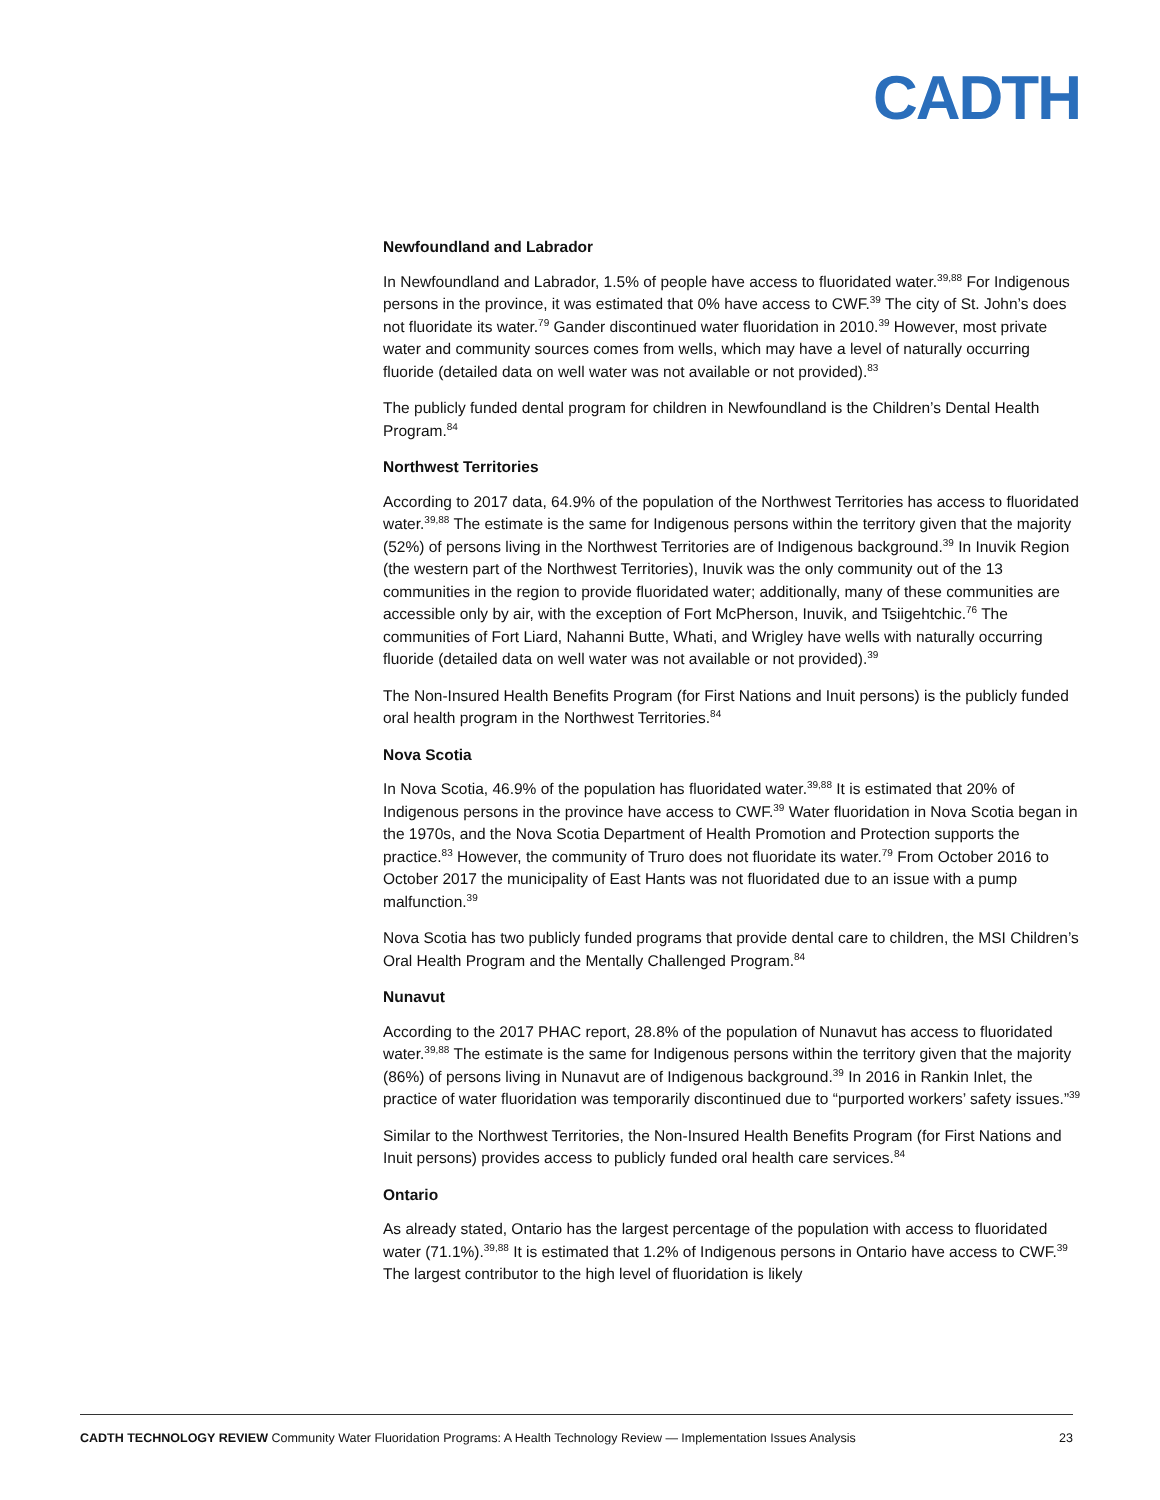CADTH
Newfoundland and Labrador
In Newfoundland and Labrador, 1.5% of people have access to fluoridated water.<sup>39,88</sup> For Indigenous persons in the province, it was estimated that 0% have access to CWF.<sup>39</sup> The city of St. John’s does not fluoridate its water.<sup>79</sup> Gander discontinued water fluoridation in 2010.<sup>39</sup> However, most private water and community sources comes from wells, which may have a level of naturally occurring fluoride (detailed data on well water was not available or not provided).<sup>83</sup>
The publicly funded dental program for children in Newfoundland is the Children’s Dental Health Program.<sup>84</sup>
Northwest Territories
According to 2017 data, 64.9% of the population of the Northwest Territories has access to fluoridated water.<sup>39,88</sup> The estimate is the same for Indigenous persons within the territory given that the majority (52%) of persons living in the Northwest Territories are of Indigenous background.<sup>39</sup> In Inuvik Region (the western part of the Northwest Territories), Inuvik was the only community out of the 13 communities in the region to provide fluoridated water; additionally, many of these communities are accessible only by air, with the exception of Fort McPherson, Inuvik, and Tsiigehtchic.<sup>76</sup> The communities of Fort Liard, Nahanni Butte, Whati, and Wrigley have wells with naturally occurring fluoride (detailed data on well water was not available or not provided).<sup>39</sup>
The Non-Insured Health Benefits Program (for First Nations and Inuit persons) is the publicly funded oral health program in the Northwest Territories.<sup>84</sup>
Nova Scotia
In Nova Scotia, 46.9% of the population has fluoridated water.<sup>39,88</sup> It is estimated that 20% of Indigenous persons in the province have access to CWF.<sup>39</sup> Water fluoridation in Nova Scotia began in the 1970s, and the Nova Scotia Department of Health Promotion and Protection supports the practice.<sup>83</sup> However, the community of Truro does not fluoridate its water.<sup>79</sup> From October 2016 to October 2017 the municipality of East Hants was not fluoridated due to an issue with a pump malfunction.<sup>39</sup>
Nova Scotia has two publicly funded programs that provide dental care to children, the MSI Children’s Oral Health Program and the Mentally Challenged Program.<sup>84</sup>
Nunavut
According to the 2017 PHAC report, 28.8% of the population of Nunavut has access to fluoridated water.<sup>39,88</sup> The estimate is the same for Indigenous persons within the territory given that the majority (86%) of persons living in Nunavut are of Indigenous background.<sup>39</sup> In 2016 in Rankin Inlet, the practice of water fluoridation was temporarily discontinued due to “purported workers’ safety issues.”<sup>39</sup>
Similar to the Northwest Territories, the Non-Insured Health Benefits Program (for First Nations and Inuit persons) provides access to publicly funded oral health care services.<sup>84</sup>
Ontario
As already stated, Ontario has the largest percentage of the population with access to fluoridated water (71.1%).<sup>39,88</sup> It is estimated that 1.2% of Indigenous persons in Ontario have access to CWF.<sup>39</sup> The largest contributor to the high level of fluoridation is likely
CADTH TECHNOLOGY REVIEW Community Water Fluoridation Programs: A Health Technology Review — Implementation Issues Analysis 23